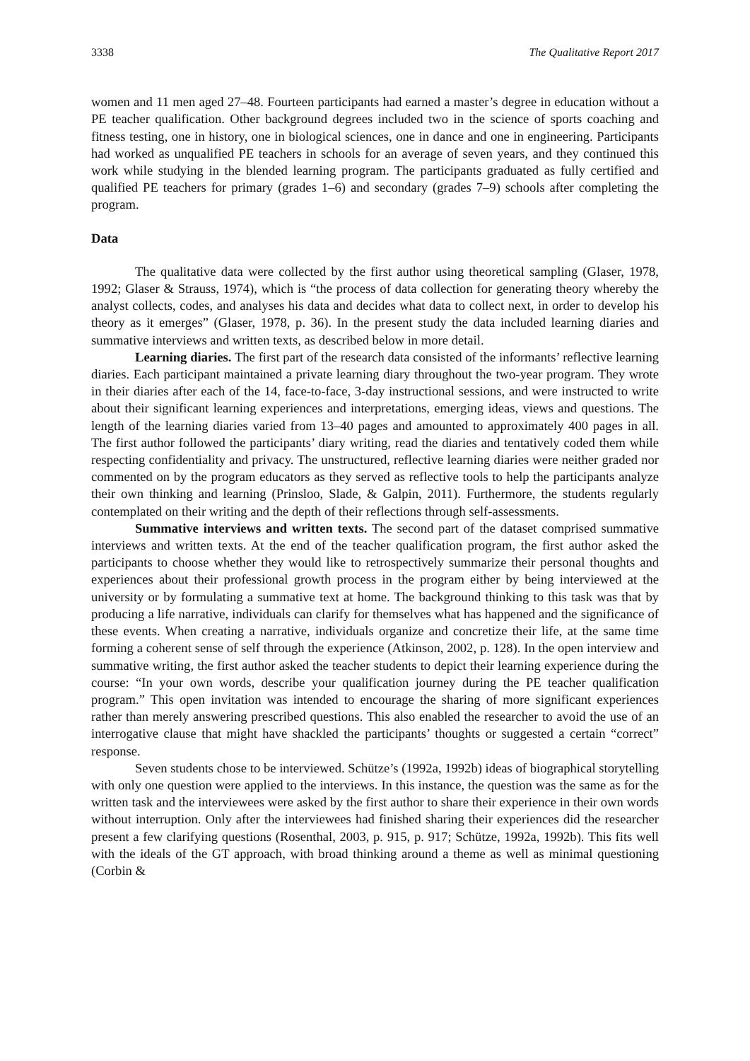3338 The Qualitative Report 2017
women and 11 men aged 27–48. Fourteen participants had earned a master’s degree in education without a PE teacher qualification. Other background degrees included two in the science of sports coaching and fitness testing, one in history, one in biological sciences, one in dance and one in engineering. Participants had worked as unqualified PE teachers in schools for an average of seven years, and they continued this work while studying in the blended learning program. The participants graduated as fully certified and qualified PE teachers for primary (grades 1–6) and secondary (grades 7–9) schools after completing the program.
Data
The qualitative data were collected by the first author using theoretical sampling (Glaser, 1978, 1992; Glaser & Strauss, 1974), which is “the process of data collection for generating theory whereby the analyst collects, codes, and analyses his data and decides what data to collect next, in order to develop his theory as it emerges” (Glaser, 1978, p. 36). In the present study the data included learning diaries and summative interviews and written texts, as described below in more detail.
Learning diaries. The first part of the research data consisted of the informants’ reflective learning diaries. Each participant maintained a private learning diary throughout the two-year program. They wrote in their diaries after each of the 14, face-to-face, 3-day instructional sessions, and were instructed to write about their significant learning experiences and interpretations, emerging ideas, views and questions. The length of the learning diaries varied from 13–40 pages and amounted to approximately 400 pages in all. The first author followed the participants’ diary writing, read the diaries and tentatively coded them while respecting confidentiality and privacy. The unstructured, reflective learning diaries were neither graded nor commented on by the program educators as they served as reflective tools to help the participants analyze their own thinking and learning (Prinsloo, Slade, & Galpin, 2011). Furthermore, the students regularly contemplated on their writing and the depth of their reflections through self-assessments.
Summative interviews and written texts. The second part of the dataset comprised summative interviews and written texts. At the end of the teacher qualification program, the first author asked the participants to choose whether they would like to retrospectively summarize their personal thoughts and experiences about their professional growth process in the program either by being interviewed at the university or by formulating a summative text at home. The background thinking to this task was that by producing a life narrative, individuals can clarify for themselves what has happened and the significance of these events. When creating a narrative, individuals organize and concretize their life, at the same time forming a coherent sense of self through the experience (Atkinson, 2002, p. 128). In the open interview and summative writing, the first author asked the teacher students to depict their learning experience during the course: “In your own words, describe your qualification journey during the PE teacher qualification program.” This open invitation was intended to encourage the sharing of more significant experiences rather than merely answering prescribed questions. This also enabled the researcher to avoid the use of an interrogative clause that might have shackled the participants’ thoughts or suggested a certain “correct” response.
Seven students chose to be interviewed. Schütze’s (1992a, 1992b) ideas of biographical storytelling with only one question were applied to the interviews. In this instance, the question was the same as for the written task and the interviewees were asked by the first author to share their experience in their own words without interruption. Only after the interviewees had finished sharing their experiences did the researcher present a few clarifying questions (Rosenthal, 2003, p. 915, p. 917; Schütze, 1992a, 1992b). This fits well with the ideals of the GT approach, with broad thinking around a theme as well as minimal questioning (Corbin &